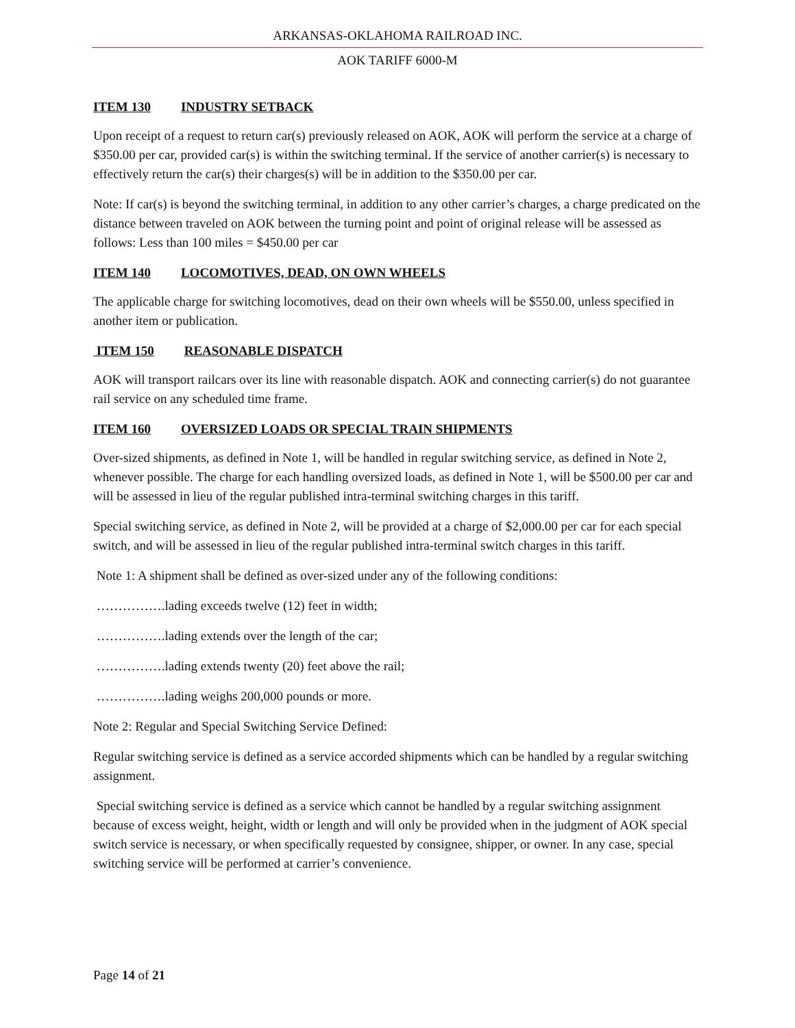ARKANSAS-OKLAHOMA RAILROAD INC.
AOK TARIFF 6000-M
ITEM 130 INDUSTRY SETBACK
Upon receipt of a request to return car(s) previously released on AOK, AOK will perform the service at a charge of $350.00 per car, provided car(s) is within the switching terminal. If the service of another carrier(s) is necessary to effectively return the car(s) their charges(s) will be in addition to the $350.00 per car.
Note: If car(s) is beyond the switching terminal, in addition to any other carrier’s charges, a charge predicated on the distance between traveled on AOK between the turning point and point of original release will be assessed as follows: Less than 100 miles = $450.00 per car
ITEM 140 LOCOMOTIVES, DEAD, ON OWN WHEELS
The applicable charge for switching locomotives, dead on their own wheels will be $550.00, unless specified in another item or publication.
ITEM 150 REASONABLE DISPATCH
AOK will transport railcars over its line with reasonable dispatch. AOK and connecting carrier(s) do not guarantee rail service on any scheduled time frame.
ITEM 160 OVERSIZED LOADS OR SPECIAL TRAIN SHIPMENTS
Over-sized shipments, as defined in Note 1, will be handled in regular switching service, as defined in Note 2, whenever possible. The charge for each handling oversized loads, as defined in Note 1, will be $500.00 per car and will be assessed in lieu of the regular published intra-terminal switching charges in this tariff.
Special switching service, as defined in Note 2, will be provided at a charge of $2,000.00 per car for each special switch, and will be assessed in lieu of the regular published intra-terminal switch charges in this tariff.
Note 1: A shipment shall be defined as over-sized under any of the following conditions:
…………….lading exceeds twelve (12) feet in width;
…………….lading extends over the length of the car;
…………….lading extends twenty (20) feet above the rail;
…………….lading weighs 200,000 pounds or more.
Note 2: Regular and Special Switching Service Defined:
Regular switching service is defined as a service accorded shipments which can be handled by a regular switching assignment.
Special switching service is defined as a service which cannot be handled by a regular switching assignment because of excess weight, height, width or length and will only be provided when in the judgment of AOK special switch service is necessary, or when specifically requested by consignee, shipper, or owner. In any case, special switching service will be performed at carrier’s convenience.
Page 14 of 21